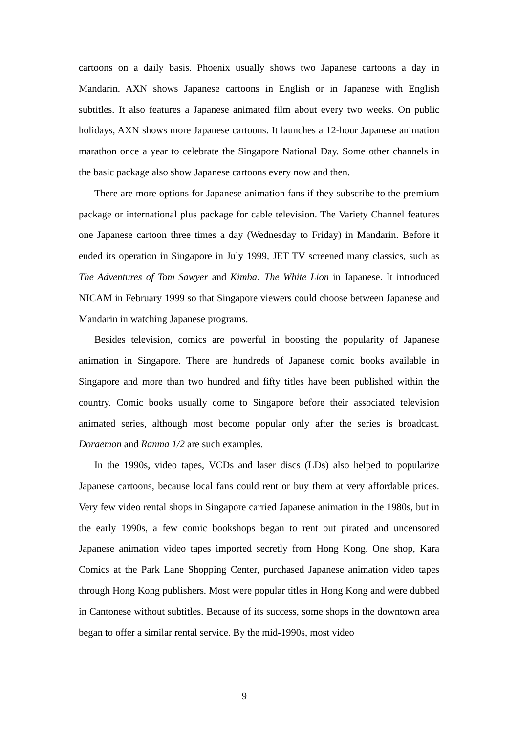cartoons on a daily basis. Phoenix usually shows two Japanese cartoons a day in Mandarin. AXN shows Japanese cartoons in English or in Japanese with English subtitles. It also features a Japanese animated film about every two weeks. On public holidays, AXN shows more Japanese cartoons. It launches a 12-hour Japanese animation marathon once a year to celebrate the Singapore National Day. Some other channels in the basic package also show Japanese cartoons every now and then.
There are more options for Japanese animation fans if they subscribe to the premium package or international plus package for cable television. The Variety Channel features one Japanese cartoon three times a day (Wednesday to Friday) in Mandarin. Before it ended its operation in Singapore in July 1999, JET TV screened many classics, such as The Adventures of Tom Sawyer and Kimba: The White Lion in Japanese. It introduced NICAM in February 1999 so that Singapore viewers could choose between Japanese and Mandarin in watching Japanese programs.
Besides television, comics are powerful in boosting the popularity of Japanese animation in Singapore. There are hundreds of Japanese comic books available in Singapore and more than two hundred and fifty titles have been published within the country. Comic books usually come to Singapore before their associated television animated series, although most become popular only after the series is broadcast. Doraemon and Ranma 1/2 are such examples.
In the 1990s, video tapes, VCDs and laser discs (LDs) also helped to popularize Japanese cartoons, because local fans could rent or buy them at very affordable prices. Very few video rental shops in Singapore carried Japanese animation in the 1980s, but in the early 1990s, a few comic bookshops began to rent out pirated and uncensored Japanese animation video tapes imported secretly from Hong Kong. One shop, Kara Comics at the Park Lane Shopping Center, purchased Japanese animation video tapes through Hong Kong publishers. Most were popular titles in Hong Kong and were dubbed in Cantonese without subtitles. Because of its success, some shops in the downtown area began to offer a similar rental service. By the mid-1990s, most video
9